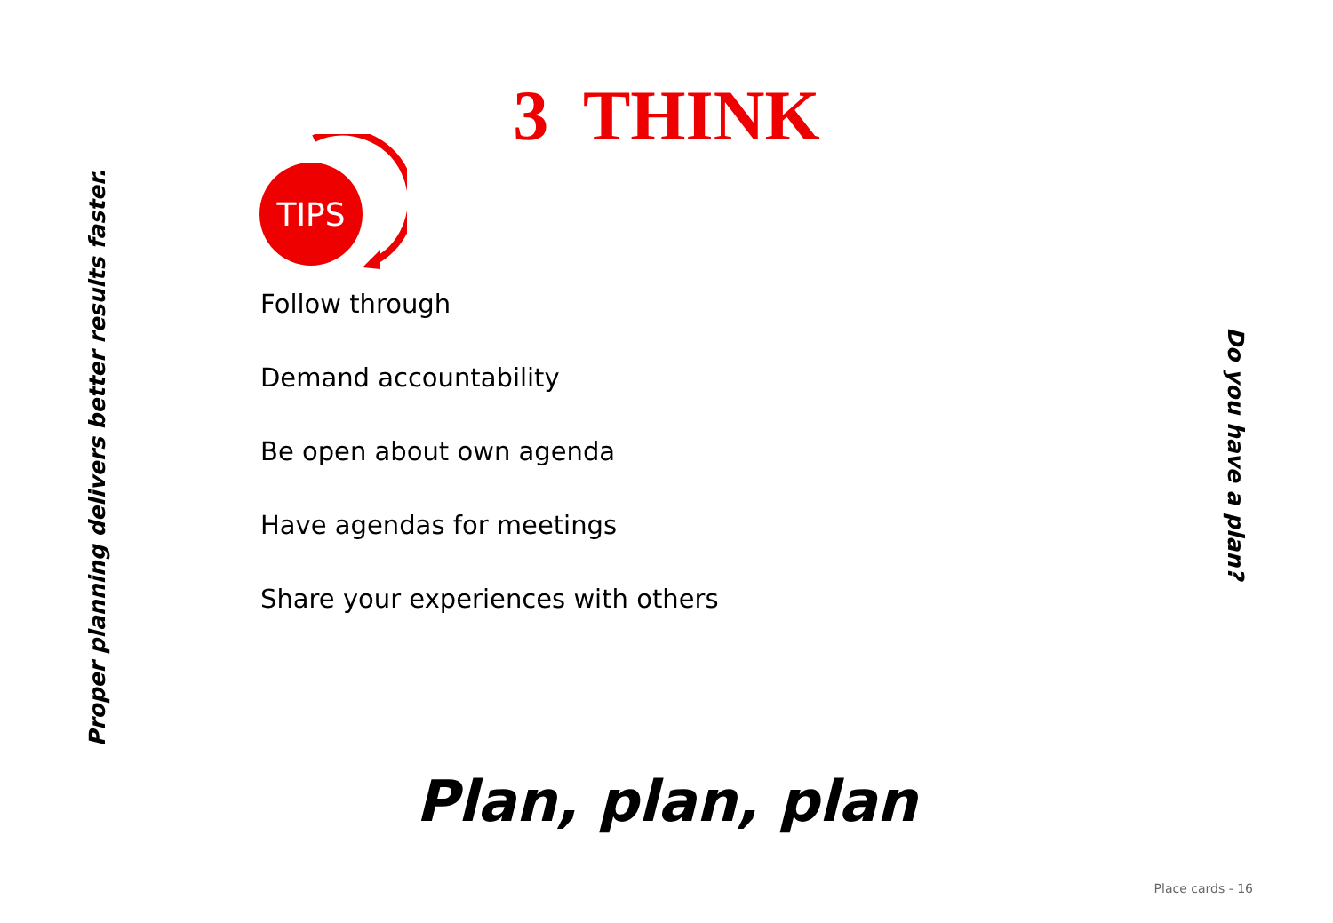Proper planning delivers better results faster.
Do you have a plan?
3 THINK
TIPS
Follow through
Demand accountability
Be open about own agenda
Have agendas for meetings
Share your experiences with others
Plan, plan, plan
Place cards - 16